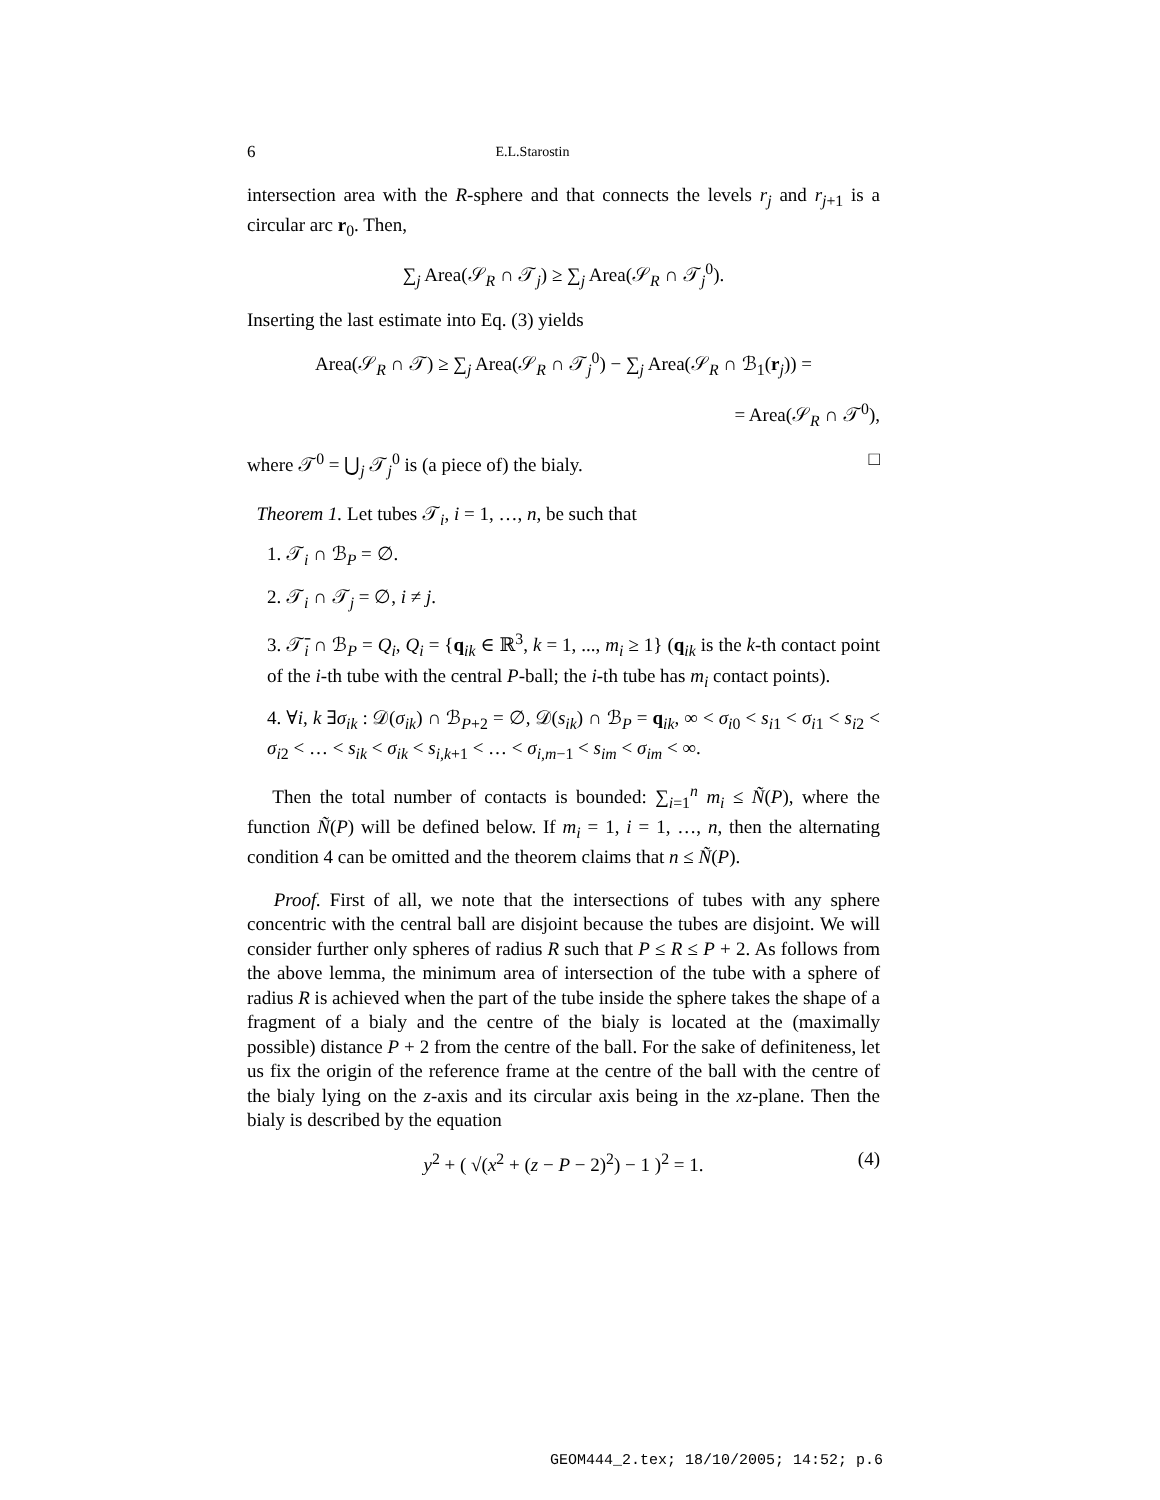6 E.L.Starostin
intersection area with the R-sphere and that connects the levels r<sub>j</sub> and r<sub>j+1</sub> is a circular arc r<sub>0</sub>. Then,
∑<sub>j</sub> Area(𝒮<sub>R</sub> ∩ 𝒯<sub>j</sub>) ≥ ∑<sub>j</sub> Area(𝒮<sub>R</sub> ∩ 𝒯<sub>j</sub><sup>0</sup>).
Inserting the last estimate into Eq. (3) yields
Area(𝒮<sub>R</sub> ∩ 𝒯) ≥ ∑<sub>j</sub> Area(𝒮<sub>R</sub> ∩ 𝒯<sub>j</sub><sup>0</sup>) − ∑<sub>j</sub> Area(𝒮<sub>R</sub> ∩ ℬ<sub>1</sub>(r<sub>j</sub>)) =
= Area(𝒮<sub>R</sub> ∩ 𝒯<sup>0</sup>),
where 𝒯<sup>0</sup> = ⋃<sub>j</sub> 𝒯<sub>j</sub><sup>0</sup> is (a piece of) the bialy. □
Theorem 1. Let tubes 𝒯<sub>i</sub>, i = 1, …, n, be such that
1. 𝒯<sub>i</sub> ∩ ℬ<sub>P</sub> = ∅.
2. 𝒯<sub>i</sub> ∩ 𝒯<sub>j</sub> = ∅, i ≠ j.
3. 𝒯̄<sub>i</sub> ∩ ℬ<sub>P</sub> = Q<sub>i</sub>, Q<sub>i</sub> = {q<sub>ik</sub> ∈ ℝ<sup>3</sup>, k = 1, ..., m<sub>i</sub> ≥ 1} (q<sub>ik</sub> is the k-th contact point of the i-th tube with the central P-ball; the i-th tube has m<sub>i</sub> contact points).
4. ∀i, k ∃σ<sub>ik</sub> : 𝒟(σ<sub>ik</sub>) ∩ ℬ<sub>P+2</sub> = ∅, 𝒟(s<sub>ik</sub>) ∩ ℬ<sub>P</sub> = q<sub>ik</sub>, ∞ < σ<sub>i0</sub> < s<sub>i1</sub> < σ<sub>i1</sub> < s<sub>i2</sub> < σ<sub>i2</sub> < … < s<sub>ik</sub> < σ<sub>ik</sub> < s<sub>i,k+1</sub> < … < σ<sub>i,m−1</sub> < s<sub>im</sub> < σ<sub>im</sub> < ∞.
Then the total number of contacts is bounded: ∑<sub>i=1</sub><sup>n</sup> m<sub>i</sub> ≤ Ñ(P), where the function Ñ(P) will be defined below. If m<sub>i</sub> = 1, i = 1, …, n, then the alternating condition 4 can be omitted and the theorem claims that n ≤ Ñ(P).
Proof. First of all, we note that the intersections of tubes with any sphere concentric with the central ball are disjoint because the tubes are disjoint. We will consider further only spheres of radius R such that P ≤ R ≤ P + 2. As follows from the above lemma, the minimum area of intersection of the tube with a sphere of radius R is achieved when the part of the tube inside the sphere takes the shape of a fragment of a bialy and the centre of the bialy is located at the (maximally possible) distance P + 2 from the centre of the ball. For the sake of definiteness, let us fix the origin of the reference frame at the centre of the ball with the centre of the bialy lying on the z-axis and its circular axis being in the xz-plane. Then the bialy is described by the equation
y<sup>2</sup> + ( √(x<sup>2</sup> + (z − P − 2)<sup>2</sup>) − 1 )<sup>2</sup> = 1. (4)
GEOM444_2.tex; 18/10/2005; 14:52; p.6